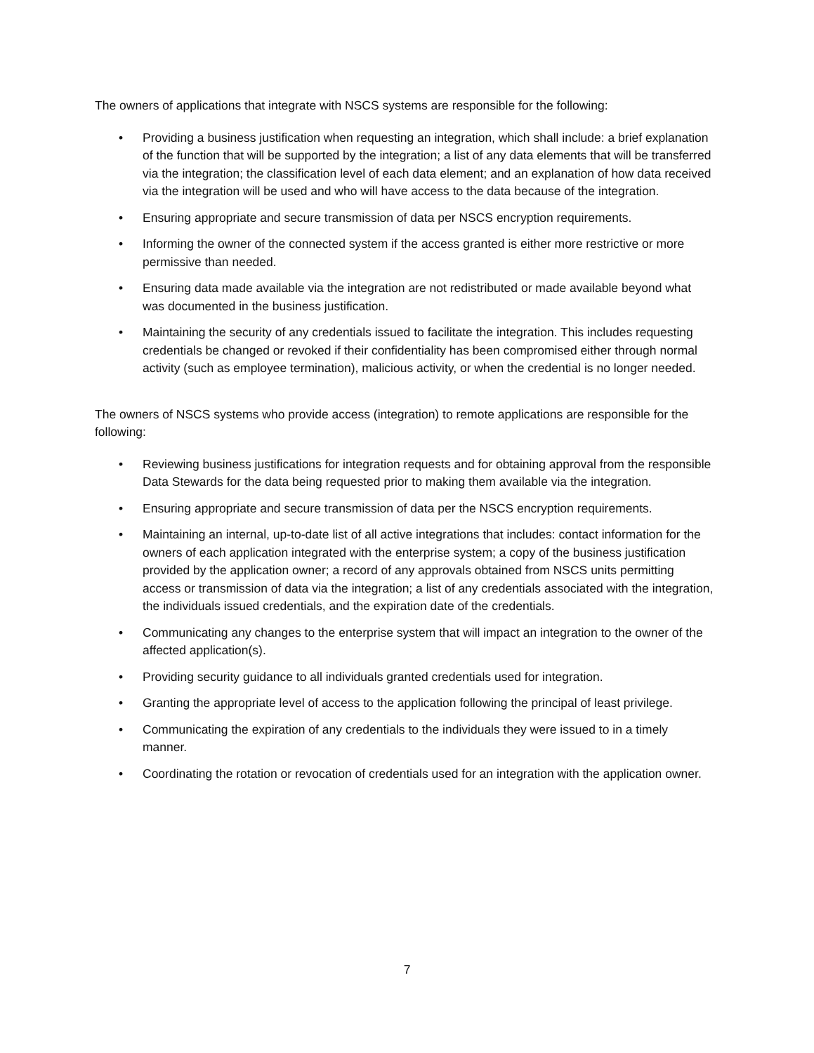The owners of applications that integrate with NSCS systems are responsible for the following:
• Providing a business justification when requesting an integration, which shall include: a brief explanation of the function that will be supported by the integration; a list of any data elements that will be transferred via the integration; the classification level of each data element; and an explanation of how data received via the integration will be used and who will have access to the data because of the integration.
• Ensuring appropriate and secure transmission of data per NSCS encryption requirements.
• Informing the owner of the connected system if the access granted is either more restrictive or more permissive than needed.
• Ensuring data made available via the integration are not redistributed or made available beyond what was documented in the business justification.
• Maintaining the security of any credentials issued to facilitate the integration. This includes requesting credentials be changed or revoked if their confidentiality has been compromised either through normal activity (such as employee termination), malicious activity, or when the credential is no longer needed.
The owners of NSCS systems who provide access (integration) to remote applications are responsible for the following:
• Reviewing business justifications for integration requests and for obtaining approval from the responsible Data Stewards for the data being requested prior to making them available via the integration.
• Ensuring appropriate and secure transmission of data per the NSCS encryption requirements.
• Maintaining an internal, up-to-date list of all active integrations that includes: contact information for the owners of each application integrated with the enterprise system; a copy of the business justification provided by the application owner; a record of any approvals obtained from NSCS units permitting access or transmission of data via the integration; a list of any credentials associated with the integration, the individuals issued credentials, and the expiration date of the credentials.
• Communicating any changes to the enterprise system that will impact an integration to the owner of the affected application(s).
• Providing security guidance to all individuals granted credentials used for integration.
• Granting the appropriate level of access to the application following the principal of least privilege.
• Communicating the expiration of any credentials to the individuals they were issued to in a timely manner.
• Coordinating the rotation or revocation of credentials used for an integration with the application owner.
7